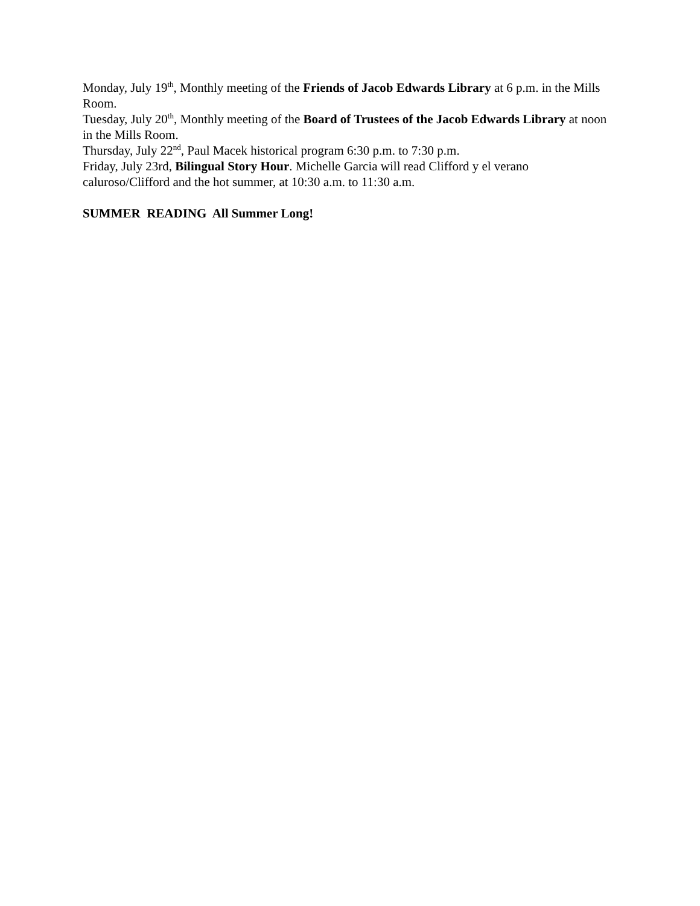Monday, July 19<sup>th</sup>, Monthly meeting of the Friends of Jacob Edwards Library at 6 p.m. in the Mills Room.
Tuesday, July 20<sup>th</sup>, Monthly meeting of the Board of Trustees of the Jacob Edwards Library at noon in the Mills Room.
Thursday, July 22<sup>nd</sup>, Paul Macek historical program 6:30 p.m. to 7:30 p.m.
Friday, July 23rd, Bilingual Story Hour. Michelle Garcia will read Clifford y el verano caluroso/Clifford and the hot summer, at 10:30 a.m. to 11:30 a.m.
SUMMER READING All Summer Long!